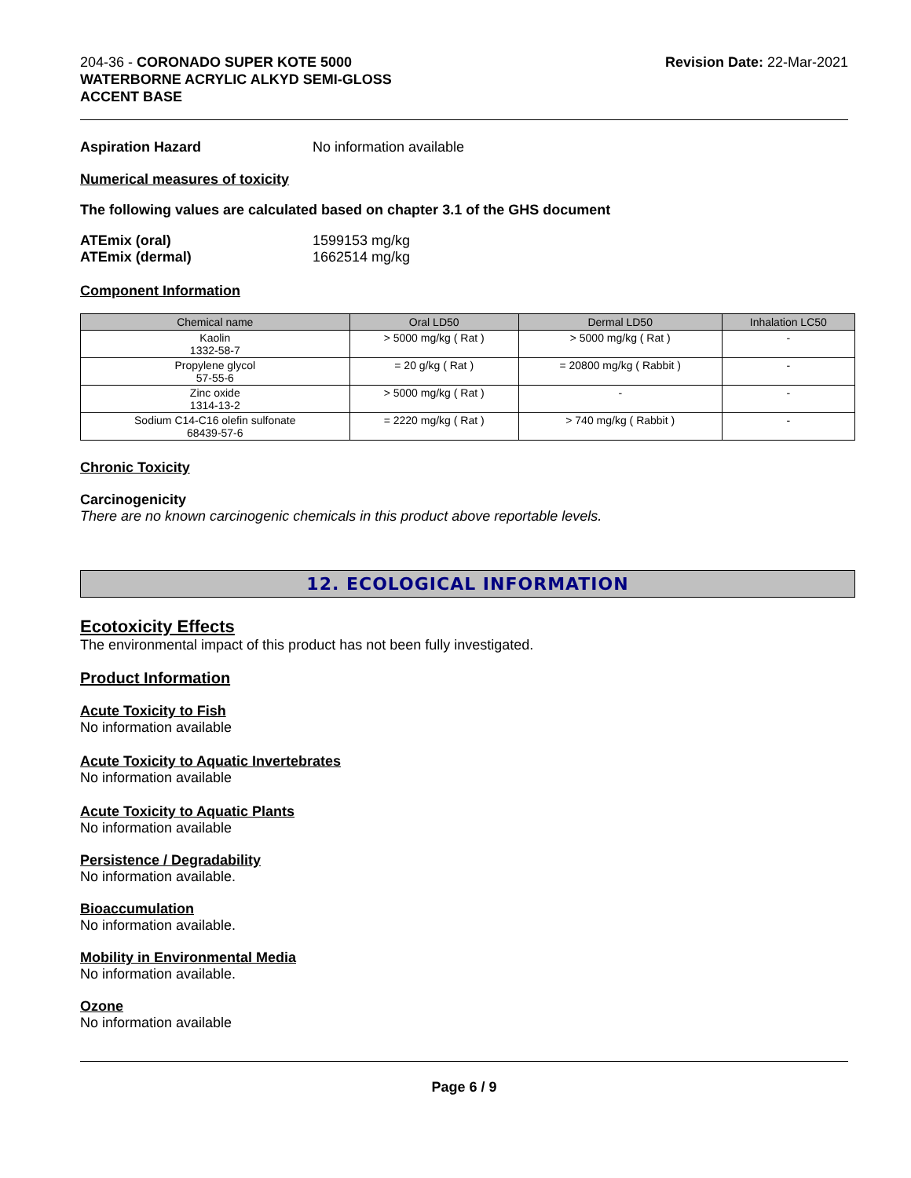204-36 - CORONADO SUPER KOTE 5000
WATERBORNE ACRYLIC ALKYD SEMI-GLOSS
ACCENT BASE
Revision Date: 22-Mar-2021
Aspiration Hazard No information available
Numerical measures of toxicity
The following values are calculated based on chapter 3.1 of the GHS document
ATEmix (oral) 1599153 mg/kg
ATEmix (dermal) 1662514 mg/kg
Component Information
| Chemical name | Oral LD50 | Dermal LD50 | Inhalation LC50 |
| --- | --- | --- | --- |
| Kaolin 1332-58-7 | > 5000 mg/kg ( Rat ) | > 5000 mg/kg ( Rat ) | - |
| Propylene glycol 57-55-6 | = 20 g/kg ( Rat ) | = 20800 mg/kg ( Rabbit ) | - |
| Zinc oxide 1314-13-2 | > 5000 mg/kg ( Rat ) | - | - |
| Sodium C14-C16 olefin sulfonate 68439-57-6 | = 2220 mg/kg ( Rat ) | > 740 mg/kg ( Rabbit ) | - |
Chronic Toxicity
Carcinogenicity
There are no known carcinogenic chemicals in this product above reportable levels.
12. ECOLOGICAL INFORMATION
Ecotoxicity Effects
The environmental impact of this product has not been fully investigated.
Product Information
Acute Toxicity to Fish
No information available
Acute Toxicity to Aquatic Invertebrates
No information available
Acute Toxicity to Aquatic Plants
No information available
Persistence / Degradability
No information available.
Bioaccumulation
No information available.
Mobility in Environmental Media
No information available.
Ozone
No information available
Page 6 / 9